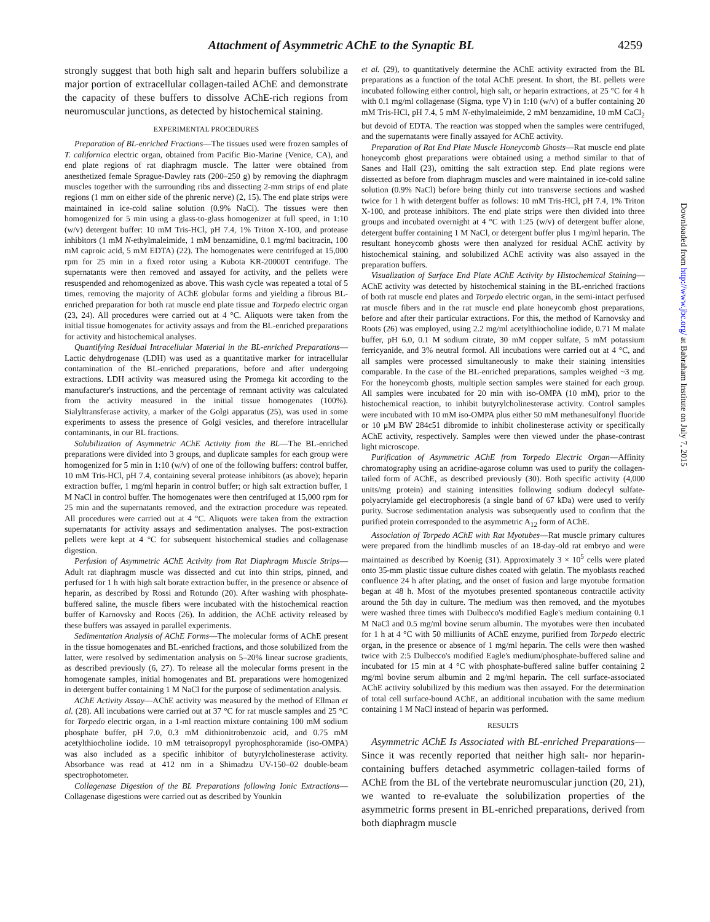Attachment of Asymmetric AChE to the Synaptic BL 4259
strongly suggest that both high salt and heparin buffers solubilize a major portion of extracellular collagen-tailed AChE and demonstrate the capacity of these buffers to dissolve AChE-rich regions from neuromuscular junctions, as detected by histochemical staining.
EXPERIMENTAL PROCEDURES
Preparation of BL-enriched Fractions—The tissues used were frozen samples of T. californica electric organ, obtained from Pacific Bio-Marine (Venice, CA), and end plate regions of rat diaphragm muscle. The latter were obtained from anesthetized female Sprague-Dawley rats (200–250 g) by removing the diaphragm muscles together with the surrounding ribs and dissecting 2-mm strips of end plate regions (1 mm on either side of the phrenic nerve) (2, 15). The end plate strips were maintained in ice-cold saline solution (0.9% NaCl). The tissues were then homogenized for 5 min using a glass-to-glass homogenizer at full speed, in 1:10 (w/v) detergent buffer: 10 mM Tris-HCl, pH 7.4, 1% Triton X-100, and protease inhibitors (1 mM N-ethylmaleimide, 1 mM benzamidine, 0.1 mg/ml bacitracin, 100 mM caproic acid, 5 mM EDTA) (22). The homogenates were centrifuged at 15,000 rpm for 25 min in a fixed rotor using a Kubota KR-20000T centrifuge. The supernatants were then removed and assayed for activity, and the pellets were resuspended and rehomogenized as above. This wash cycle was repeated a total of 5 times, removing the majority of AChE globular forms and yielding a fibrous BL-enriched preparation for both rat muscle end plate tissue and Torpedo electric organ (23, 24). All procedures were carried out at 4 °C. Aliquots were taken from the initial tissue homogenates for activity assays and from the BL-enriched preparations for activity and histochemical analyses.
Quantifying Residual Intracellular Material in the BL-enriched Preparations—Lactic dehydrogenase (LDH) was used as a quantitative marker for intracellular contamination of the BL-enriched preparations, before and after undergoing extractions. LDH activity was measured using the Promega kit according to the manufacturer's instructions, and the percentage of remnant activity was calculated from the activity measured in the initial tissue homogenates (100%). Sialyltransferase activity, a marker of the Golgi apparatus (25), was used in some experiments to assess the presence of Golgi vesicles, and therefore intracellular contaminants, in our BL fractions.
Solubilization of Asymmetric AChE Activity from the BL—The BL-enriched preparations were divided into 3 groups, and duplicate samples for each group were homogenized for 5 min in 1:10 (w/v) of one of the following buffers: control buffer, 10 mM Tris-HCl, pH 7.4, containing several protease inhibitors (as above); heparin extraction buffer, 1 mg/ml heparin in control buffer; or high salt extraction buffer, 1 M NaCl in control buffer. The homogenates were then centrifuged at 15,000 rpm for 25 min and the supernatants removed, and the extraction procedure was repeated. All procedures were carried out at 4 °C. Aliquots were taken from the extraction supernatants for activity assays and sedimentation analyses. The post-extraction pellets were kept at 4 °C for subsequent histochemical studies and collagenase digestion.
Perfusion of Asymmetric AChE Activity from Rat Diaphragm Muscle Strips—Adult rat diaphragm muscle was dissected and cut into thin strips, pinned, and perfused for 1 h with high salt borate extraction buffer, in the presence or absence of heparin, as described by Rossi and Rotundo (20). After washing with phosphate-buffered saline, the muscle fibers were incubated with the histochemical reaction buffer of Karnovsky and Roots (26). In addition, the AChE activity released by these buffers was assayed in parallel experiments.
Sedimentation Analysis of AChE Forms—The molecular forms of AChE present in the tissue homogenates and BL-enriched fractions, and those solubilized from the latter, were resolved by sedimentation analysis on 5–20% linear sucrose gradients, as described previously (6, 27). To release all the molecular forms present in the homogenate samples, initial homogenates and BL preparations were homogenized in detergent buffer containing 1 M NaCl for the purpose of sedimentation analysis.
AChE Activity Assay—AChE activity was measured by the method of Ellman et al. (28). All incubations were carried out at 37 °C for rat muscle samples and 25 °C for Torpedo electric organ, in a 1-ml reaction mixture containing 100 mM sodium phosphate buffer, pH 7.0, 0.3 mM dithionitrobenzoic acid, and 0.75 mM acetylthiocholine iodide. 10 mM tetraisopropyl pyrophosphoramide (iso-OMPA) was also included as a specific inhibitor of butyrylcholinesterase activity. Absorbance was read at 412 nm in a Shimadzu UV-150–02 double-beam spectrophotometer.
Collagenase Digestion of the BL Preparations following Ionic Extractions—Collagenase digestions were carried out as described by Younkin
et al. (29), to quantitatively determine the AChE activity extracted from the BL preparations as a function of the total AChE present. In short, the BL pellets were incubated following either control, high salt, or heparin extractions, at 25 °C for 4 h with 0.1 mg/ml collagenase (Sigma, type V) in 1:10 (w/v) of a buffer containing 20 mM Tris-HCl, pH 7.4, 5 mM N-ethylmaleimide, 2 mM benzamidine, 10 mM CaCl<sub>2</sub> but devoid of EDTA. The reaction was stopped when the samples were centrifuged, and the supernatants were finally assayed for AChE activity.
Preparation of Rat End Plate Muscle Honeycomb Ghosts—Rat muscle end plate honeycomb ghost preparations were obtained using a method similar to that of Sanes and Hall (23), omitting the salt extraction step. End plate regions were dissected as before from diaphragm muscles and were maintained in ice-cold saline solution (0.9% NaCl) before being thinly cut into transverse sections and washed twice for 1 h with detergent buffer as follows: 10 mM Tris-HCl, pH 7.4, 1% Triton X-100, and protease inhibitors. The end plate strips were then divided into three groups and incubated overnight at 4 °C with 1:25 (w/v) of detergent buffer alone, detergent buffer containing 1 M NaCl, or detergent buffer plus 1 mg/ml heparin. The resultant honeycomb ghosts were then analyzed for residual AChE activity by histochemical staining, and solubilized AChE activity was also assayed in the preparation buffers.
Visualization of Surface End Plate AChE Activity by Histochemical Staining—AChE activity was detected by histochemical staining in the BL-enriched fractions of both rat muscle end plates and Torpedo electric organ, in the semi-intact perfused rat muscle fibers and in the rat muscle end plate honeycomb ghost preparations, before and after their particular extractions. For this, the method of Karnovsky and Roots (26) was employed, using 2.2 mg/ml acetylthiocholine iodide, 0.71 M malate buffer, pH 6.0, 0.1 M sodium citrate, 30 mM copper sulfate, 5 mM potassium ferricyanide, and 3% neutral formol. All incubations were carried out at 4 °C, and all samples were processed simultaneously to make their staining intensities comparable. In the case of the BL-enriched preparations, samples weighed ~3 mg. For the honeycomb ghosts, multiple section samples were stained for each group. All samples were incubated for 20 min with iso-OMPA (10 mM), prior to the histochemical reaction, to inhibit butyrylcholinesterase activity. Control samples were incubated with 10 mM iso-OMPA plus either 50 mM methanesulfonyl fluoride or 10 μM BW 284c51 dibromide to inhibit cholinesterase activity or specifically AChE activity, respectively. Samples were then viewed under the phase-contrast light microscope.
Purification of Asymmetric AChE from Torpedo Electric Organ—Affinity chromatography using an acridine-agarose column was used to purify the collagen-tailed form of AChE, as described previously (30). Both specific activity (4,000 units/mg protein) and staining intensities following sodium dodecyl sulfate-polyacrylamide gel electrophoresis (a single band of 67 kDa) were used to verify purity. Sucrose sedimentation analysis was subsequently used to confirm that the purified protein corresponded to the asymmetric A<sub>12</sub> form of AChE.
Association of Torpedo AChE with Rat Myotubes—Rat muscle primary cultures were prepared from the hindlimb muscles of an 18-day-old rat embryo and were maintained as described by Koenig (31). Approximately 3 × 10<sup>5</sup> cells were plated onto 35-mm plastic tissue culture dishes coated with gelatin. The myoblasts reached confluence 24 h after plating, and the onset of fusion and large myotube formation began at 48 h. Most of the myotubes presented spontaneous contractile activity around the 5th day in culture. The medium was then removed, and the myotubes were washed three times with Dulbecco's modified Eagle's medium containing 0.1 M NaCl and 0.5 mg/ml bovine serum albumin. The myotubes were then incubated for 1 h at 4 °C with 50 milliunits of AChE enzyme, purified from Torpedo electric organ, in the presence or absence of 1 mg/ml heparin. The cells were then washed twice with 2:5 Dulbecco's modified Eagle's medium/phosphate-buffered saline and incubated for 15 min at 4 °C with phosphate-buffered saline buffer containing 2 mg/ml bovine serum albumin and 2 mg/ml heparin. The cell surface-associated AChE activity solubilized by this medium was then assayed. For the determination of total cell surface-bound AChE, an additional incubation with the same medium containing 1 M NaCl instead of heparin was performed.
RESULTS
Asymmetric AChE Is Associated with BL-enriched Preparations—Since it was recently reported that neither high salt- nor heparin-containing buffers detached asymmetric collagen-tailed forms of AChE from the BL of the vertebrate neuromuscular junction (20, 21), we wanted to re-evaluate the solubilization properties of the asymmetric forms present in BL-enriched preparations, derived from both diaphragm muscle
Downloaded from http://www.jbc.org/ at Babraham Institute on July 7, 2015